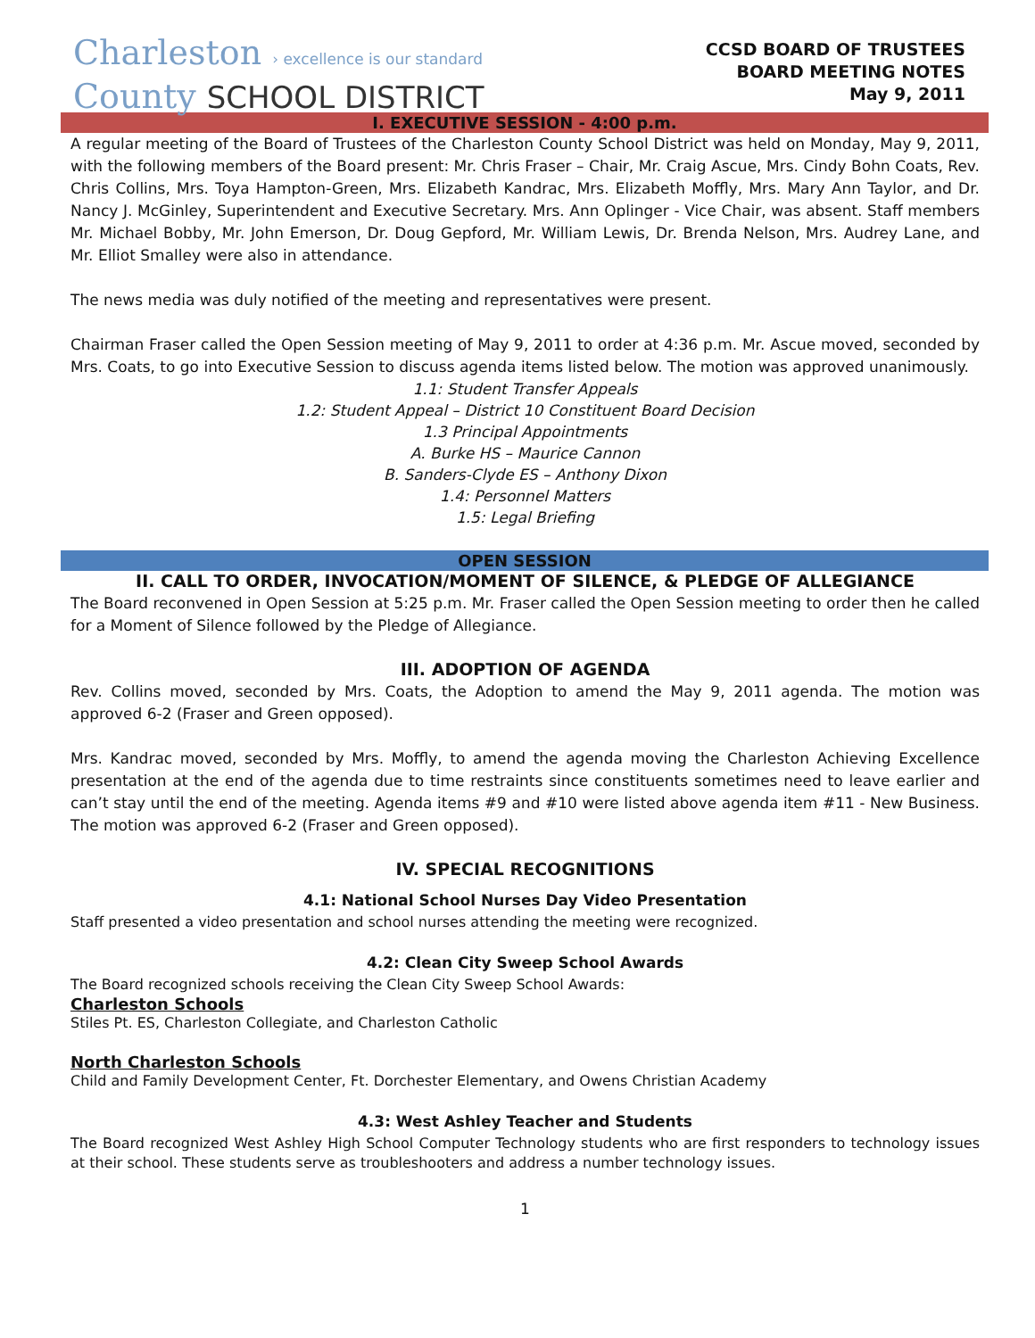Charleston › excellence is our standard
County SCHOOL DISTRICT
CCSD BOARD OF TRUSTEES
BOARD MEETING NOTES
May 9, 2011
I. EXECUTIVE SESSION - 4:00 p.m.
A regular meeting of the Board of Trustees of the Charleston County School District was held on Monday, May 9, 2011, with the following members of the Board present: Mr. Chris Fraser – Chair, Mr. Craig Ascue, Mrs. Cindy Bohn Coats, Rev. Chris Collins, Mrs. Toya Hampton-Green, Mrs. Elizabeth Kandrac, Mrs. Elizabeth Moffly, Mrs. Mary Ann Taylor, and Dr. Nancy J. McGinley, Superintendent and Executive Secretary. Mrs. Ann Oplinger - Vice Chair, was absent. Staff members Mr. Michael Bobby, Mr. John Emerson, Dr. Doug Gepford, Mr. William Lewis, Dr. Brenda Nelson, Mrs. Audrey Lane, and Mr. Elliot Smalley were also in attendance.
The news media was duly notified of the meeting and representatives were present.
Chairman Fraser called the Open Session meeting of May 9, 2011 to order at 4:36 p.m. Mr. Ascue moved, seconded by Mrs. Coats, to go into Executive Session to discuss agenda items listed below. The motion was approved unanimously.
1.1: Student Transfer Appeals
1.2: Student Appeal – District 10 Constituent Board Decision
1.3 Principal Appointments
A. Burke HS – Maurice Cannon
B. Sanders-Clyde ES – Anthony Dixon
1.4: Personnel Matters
1.5: Legal Briefing
OPEN SESSION
II. CALL TO ORDER, INVOCATION/MOMENT OF SILENCE, & PLEDGE OF ALLEGIANCE
The Board reconvened in Open Session at 5:25 p.m. Mr. Fraser called the Open Session meeting to order then he called for a Moment of Silence followed by the Pledge of Allegiance.
III. ADOPTION OF AGENDA
Rev. Collins moved, seconded by Mrs. Coats, the Adoption to amend the May 9, 2011 agenda. The motion was approved 6-2 (Fraser and Green opposed).
Mrs. Kandrac moved, seconded by Mrs. Moffly, to amend the agenda moving the Charleston Achieving Excellence presentation at the end of the agenda due to time restraints since constituents sometimes need to leave earlier and can’t stay until the end of the meeting. Agenda items #9 and #10 were listed above agenda item #11 - New Business. The motion was approved 6-2 (Fraser and Green opposed).
IV. SPECIAL RECOGNITIONS
4.1: National School Nurses Day Video Presentation
Staff presented a video presentation and school nurses attending the meeting were recognized.
4.2: Clean City Sweep School Awards
The Board recognized schools receiving the Clean City Sweep School Awards:
Charleston Schools
Stiles Pt. ES, Charleston Collegiate, and Charleston Catholic
North Charleston Schools
Child and Family Development Center, Ft. Dorchester Elementary, and Owens Christian Academy
4.3: West Ashley Teacher and Students
The Board recognized West Ashley High School Computer Technology students who are first responders to technology issues at their school. These students serve as troubleshooters and address a number technology issues.
1